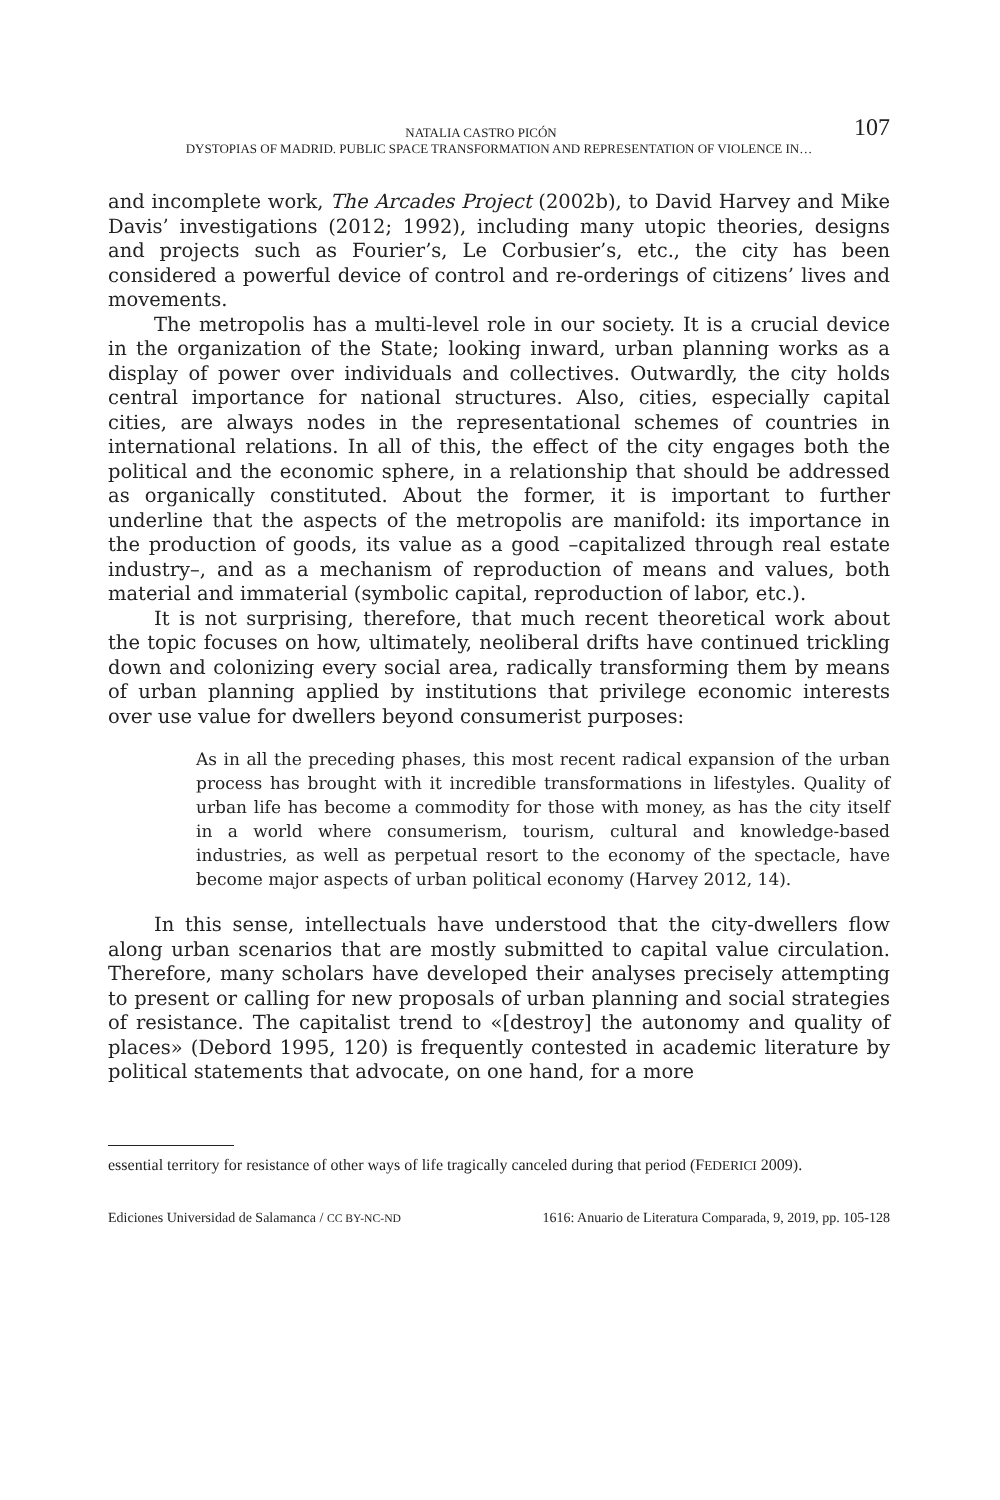107 NATALIA CASTRO PICÓN
DYSTOPIAS OF MADRID. PUBLIC SPACE TRANSFORMATION AND REPRESENTATION OF VIOLENCE IN…
and incomplete work, The Arcades Project (2002b), to David Harvey and Mike Davis’ investigations (2012; 1992), including many utopic theories, designs and projects such as Fourier’s, Le Corbusier’s, etc., the city has been considered a powerful device of control and re-orderings of citizens’ lives and movements.
The metropolis has a multi-level role in our society. It is a crucial device in the organization of the State; looking inward, urban planning works as a display of power over individuals and collectives. Outwardly, the city holds central importance for national structures. Also, cities, especially capital cities, are always nodes in the representational schemes of countries in international relations. In all of this, the effect of the city engages both the political and the economic sphere, in a relationship that should be addressed as organically constituted. About the former, it is important to further underline that the aspects of the metropolis are manifold: its importance in the production of goods, its value as a good –capitalized through real estate industry–, and as a mechanism of reproduction of means and values, both material and immaterial (symbolic capital, reproduction of labor, etc.).
It is not surprising, therefore, that much recent theoretical work about the topic focuses on how, ultimately, neoliberal drifts have continued trickling down and colonizing every social area, radically transforming them by means of urban planning applied by institutions that privilege economic interests over use value for dwellers beyond consumerist purposes:
As in all the preceding phases, this most recent radical expansion of the urban process has brought with it incredible transformations in lifestyles. Quality of urban life has become a commodity for those with money, as has the city itself in a world where consumerism, tourism, cultural and knowledge-based industries, as well as perpetual resort to the economy of the spectacle, have become major aspects of urban political economy (Harvey 2012, 14).
In this sense, intellectuals have understood that the city-dwellers flow along urban scenarios that are mostly submitted to capital value circulation. Therefore, many scholars have developed their analyses precisely attempting to present or calling for new proposals of urban planning and social strategies of resistance. The capitalist trend to «[destroy] the autonomy and quality of places» (Debord 1995, 120) is frequently contested in academic literature by political statements that advocate, on one hand, for a more
essential territory for resistance of other ways of life tragically canceled during that period (FEDERICI 2009).
Ediciones Universidad de Salamanca / CC BY-NC-ND 1616: Anuario de Literatura Comparada, 9, 2019, pp. 105-128